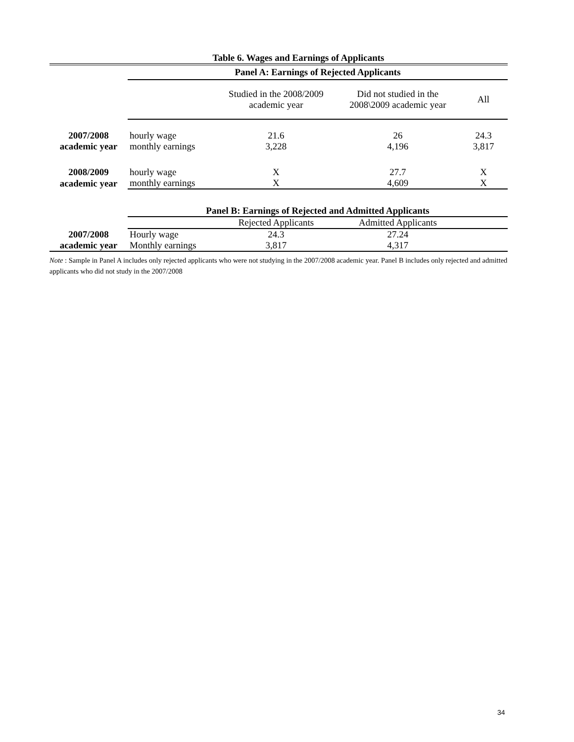Table 6. Wages and Earnings of Applicants
| | Panel A: Earnings of Rejected Applicants | | | |
| | | Studied in the 2008/2009 academic year | Did not studied in the 2008\2009 academic year | All |
| 2007/2008 | hourly wage | 21.6 | 26 | 24.3 |
| academic year | monthly earnings | 3,228 | 4,196 | 3,817 |
| 2008/2009 | hourly wage | X | 27.7 | X |
| academic year | monthly earnings | X | 4,609 | X |
| | Panel B: Earnings of Rejected and Admitted Applicants | | | |
| | | Rejected Applicants | Admitted Applicants | |
| 2007/2008 | Hourly wage | 24.3 | 27.24 | |
| academic year | Monthly earnings | 3,817 | 4,317 | |
Note : Sample in Panel A includes only rejected applicants who were not studying in the 2007/2008 academic year. Panel B includes only rejected and admitted applicants who did not study in the 2007/2008
34